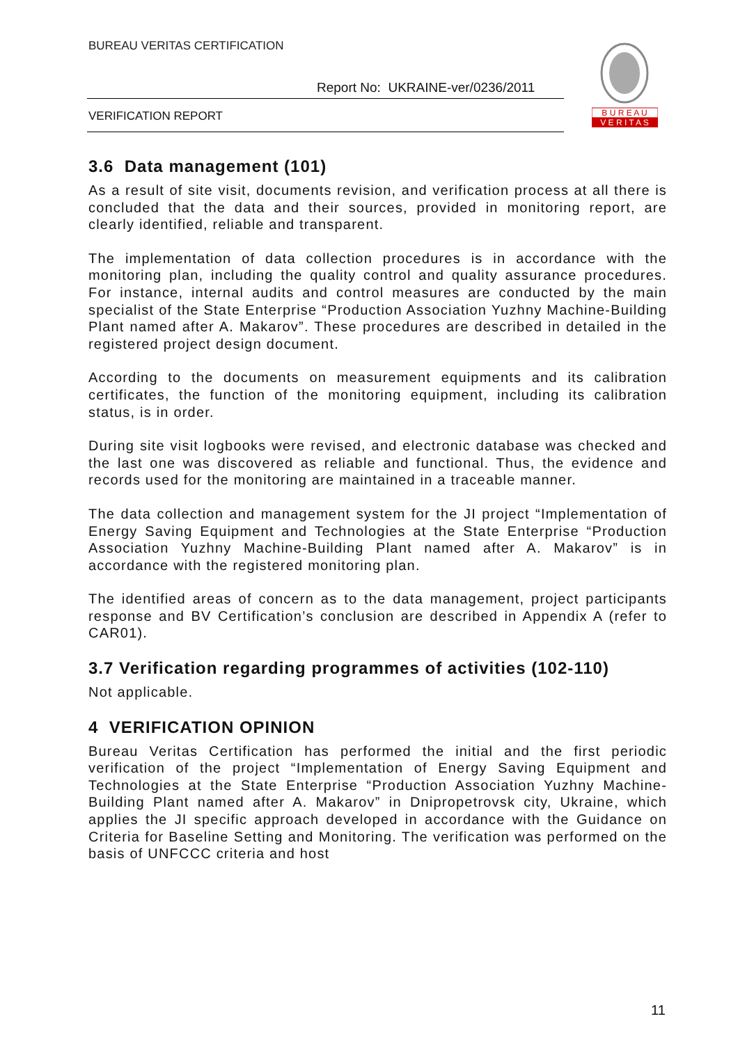BUREAU VERITAS CERTIFICATION
Report No: UKRAINE-ver/0236/2011
VERIFICATION REPORT
B U R E A U
V E R I T A S
3.6 Data management (101)
As a result of site visit, documents revision, and verification process at all there is concluded that the data and their sources, provided in monitoring report, are clearly identified, reliable and transparent.
The implementation of data collection procedures is in accordance with the monitoring plan, including the quality control and quality assurance procedures. For instance, internal audits and control measures are conducted by the main specialist of the State Enterprise “Production Association Yuzhny Machine-Building Plant named after A. Makarov”. These procedures are described in detailed in the registered project design document.
According to the documents on measurement equipments and its calibration certificates, the function of the monitoring equipment, including its calibration status, is in order.
During site visit logbooks were revised, and electronic database was checked and the last one was discovered as reliable and functional. Thus, the evidence and records used for the monitoring are maintained in a traceable manner.
The data collection and management system for the JI project “Implementation of Energy Saving Equipment and Technologies at the State Enterprise “Production Association Yuzhny Machine-Building Plant named after A. Makarov” is in accordance with the registered monitoring plan.
The identified areas of concern as to the data management, project participants response and BV Certification’s conclusion are described in Appendix A (refer to CAR01).
3.7 Verification regarding programmes of activities (102-110)
Not applicable.
4 VERIFICATION OPINION
Bureau Veritas Certification has performed the initial and the first periodic verification of the project “Implementation of Energy Saving Equipment and Technologies at the State Enterprise “Production Association Yuzhny Machine-Building Plant named after A. Makarov” in Dnipropetrovsk city, Ukraine, which applies the JI specific approach developed in accordance with the Guidance on Criteria for Baseline Setting and Monitoring. The verification was performed on the basis of UNFCCC criteria and host
11